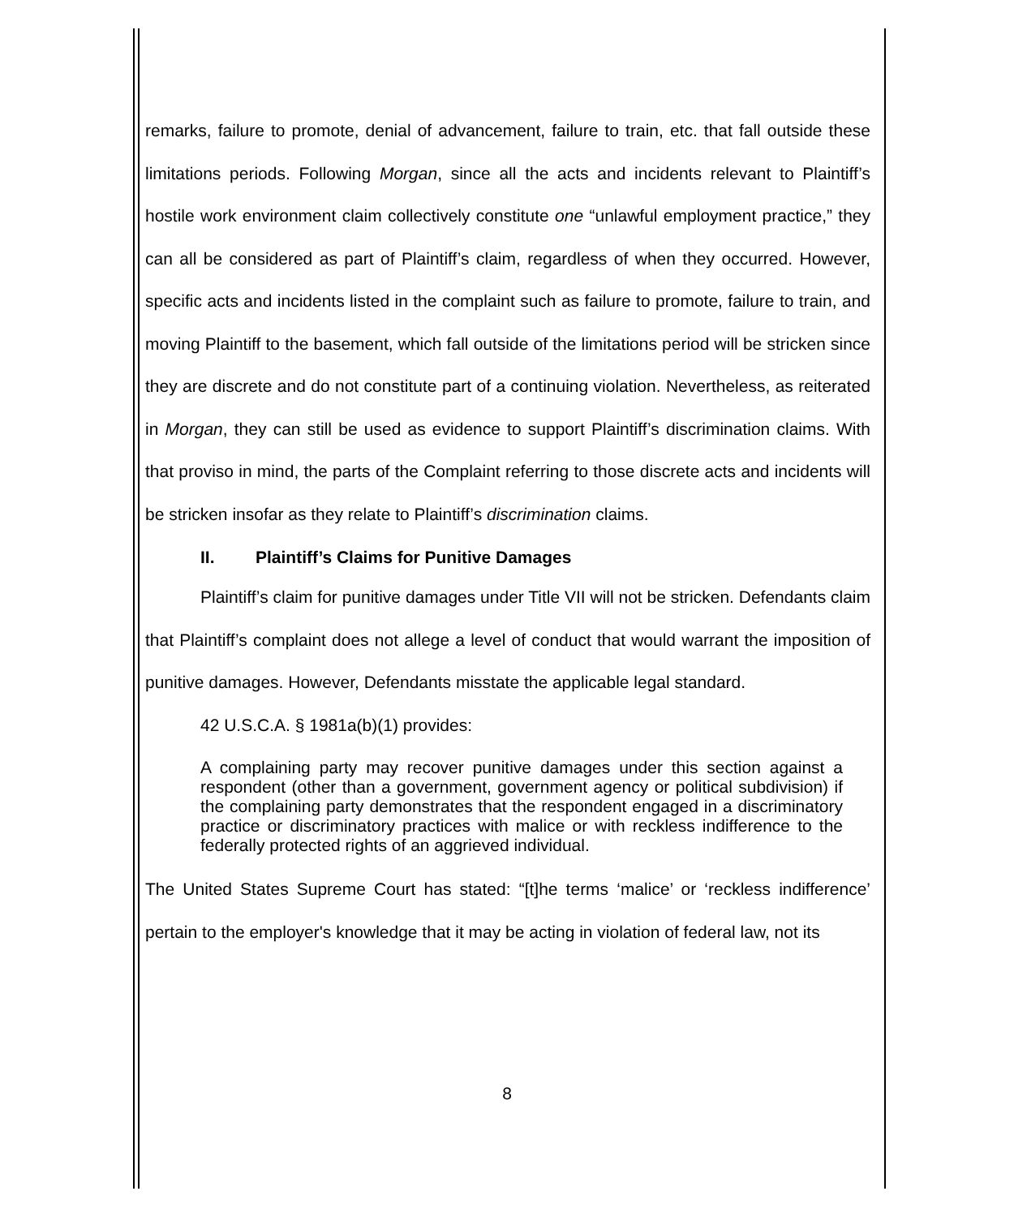remarks, failure to promote, denial of advancement, failure to train, etc. that fall outside these limitations periods. Following Morgan, since all the acts and incidents relevant to Plaintiff’s hostile work environment claim collectively constitute one “unlawful employment practice,” they can all be considered as part of Plaintiff’s claim, regardless of when they occurred. However, specific acts and incidents listed in the complaint such as failure to promote, failure to train, and moving Plaintiff to the basement, which fall outside of the limitations period will be stricken since they are discrete and do not constitute part of a continuing violation. Nevertheless, as reiterated in Morgan, they can still be used as evidence to support Plaintiff’s discrimination claims. With that proviso in mind, the parts of the Complaint referring to those discrete acts and incidents will be stricken insofar as they relate to Plaintiff’s discrimination claims.
II. Plaintiff’s Claims for Punitive Damages
Plaintiff’s claim for punitive damages under Title VII will not be stricken. Defendants claim that Plaintiff’s complaint does not allege a level of conduct that would warrant the imposition of punitive damages. However, Defendants misstate the applicable legal standard.
42 U.S.C.A. § 1981a(b)(1) provides:
A complaining party may recover punitive damages under this section against a respondent (other than a government, government agency or political subdivision) if the complaining party demonstrates that the respondent engaged in a discriminatory practice or discriminatory practices with malice or with reckless indifference to the federally protected rights of an aggrieved individual.
The United States Supreme Court has stated: “[t]he terms ‘malice’ or ‘reckless indifference’ pertain to the employer's knowledge that it may be acting in violation of federal law, not its
8